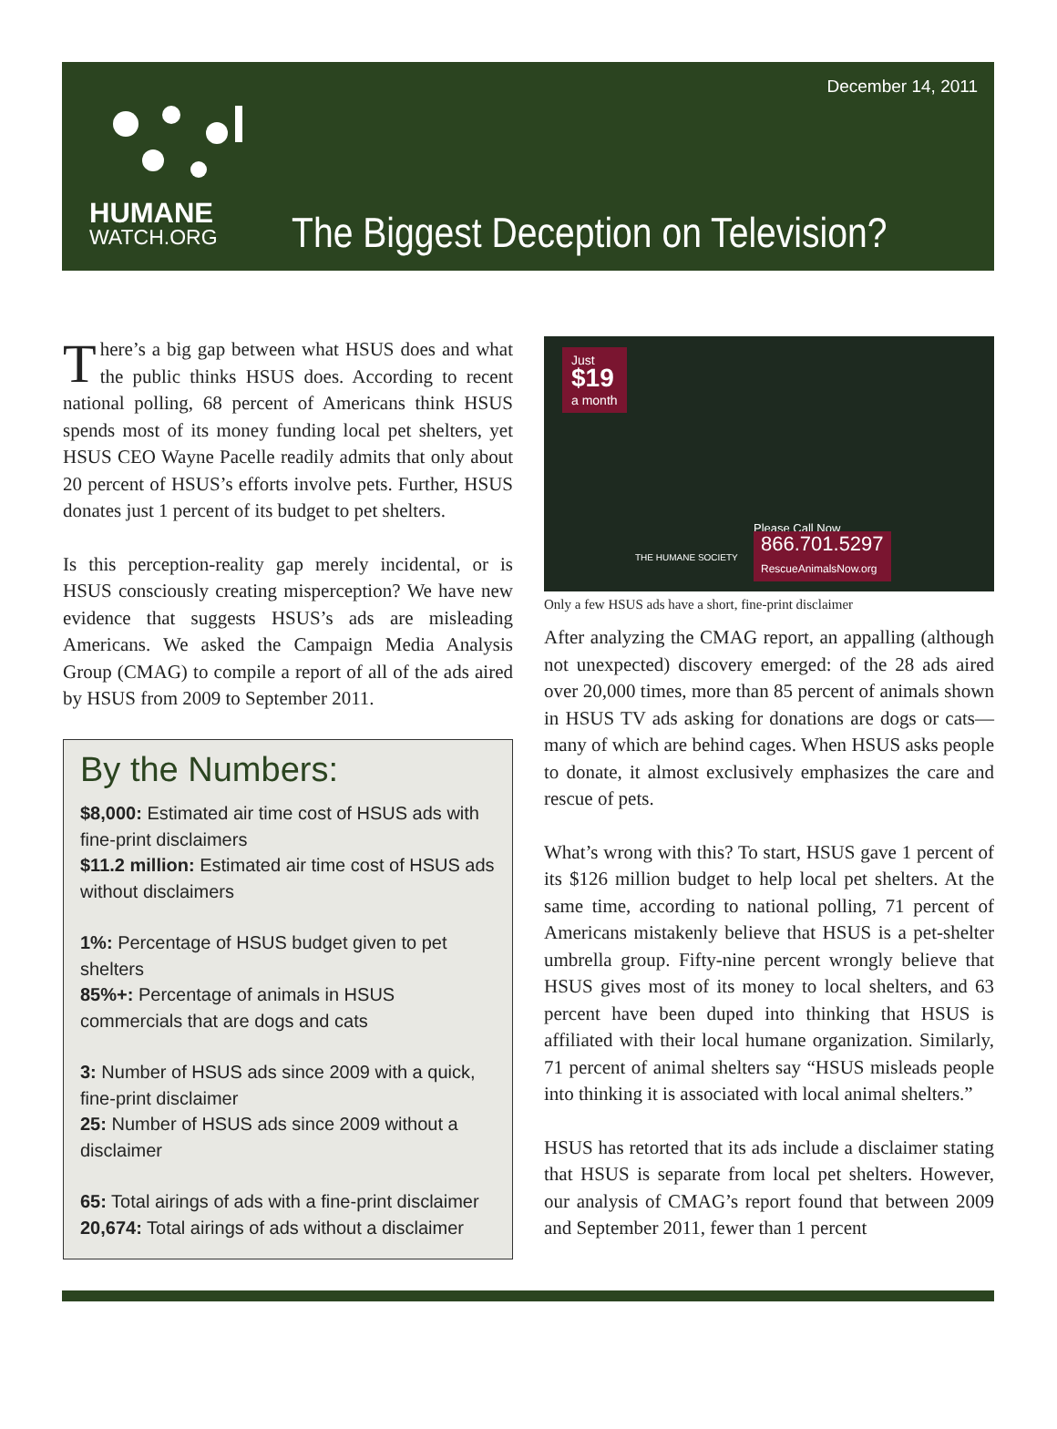December 14, 2011
HUMANE
WATCH.ORG
The Biggest Deception on Television?
There’s a big gap between what HSUS does and what the public thinks HSUS does. According to recent national polling, 68 percent of Americans think HSUS spends most of its money funding local pet shelters, yet HSUS CEO Wayne Pacelle readily admits that only about 20 percent of HSUS’s efforts involve pets. Further, HSUS donates just 1 percent of its budget to pet shelters.
Is this perception-reality gap merely incidental, or is HSUS consciously creating misperception? We have new evidence that suggests HSUS’s ads are misleading Americans. We asked the Campaign Media Analysis Group (CMAG) to compile a report of all of the ads aired by HSUS from 2009 to September 2011.
By the Numbers:
$8,000: Estimated air time cost of HSUS ads with fine-print disclaimers
$11.2 million: Estimated air time cost of HSUS ads without disclaimers
1%: Percentage of HSUS budget given to pet shelters
85%+: Percentage of animals in HSUS commercials that are dogs and cats
3: Number of HSUS ads since 2009 with a quick, fine-print disclaimer
25: Number of HSUS ads since 2009 without a disclaimer
65: Total airings of ads with a fine-print disclaimer
20,674: Total airings of ads without a disclaimer
Just
$19
a month
Please Call Now
866.701.5297
RescueAnimalsNow.org
THE HUMANE SOCIETY
Only a few HSUS ads have a short, fine-print disclaimer
After analyzing the CMAG report, an appalling (although not unexpected) discovery emerged: of the 28 ads aired over 20,000 times, more than 85 percent of animals shown in HSUS TV ads asking for donations are dogs or cats—many of which are behind cages. When HSUS asks people to donate, it almost exclusively emphasizes the care and rescue of pets.
What’s wrong with this? To start, HSUS gave 1 percent of its $126 million budget to help local pet shelters. At the same time, according to national polling, 71 percent of Americans mistakenly believe that HSUS is a pet-shelter umbrella group. Fifty-nine percent wrongly believe that HSUS gives most of its money to local shelters, and 63 percent have been duped into thinking that HSUS is affiliated with their local humane organization. Similarly, 71 percent of animal shelters say “HSUS misleads people into thinking it is associated with local animal shelters.”
HSUS has retorted that its ads include a disclaimer stating that HSUS is separate from local pet shelters. However, our analysis of CMAG’s report found that between 2009 and September 2011, fewer than 1 percent